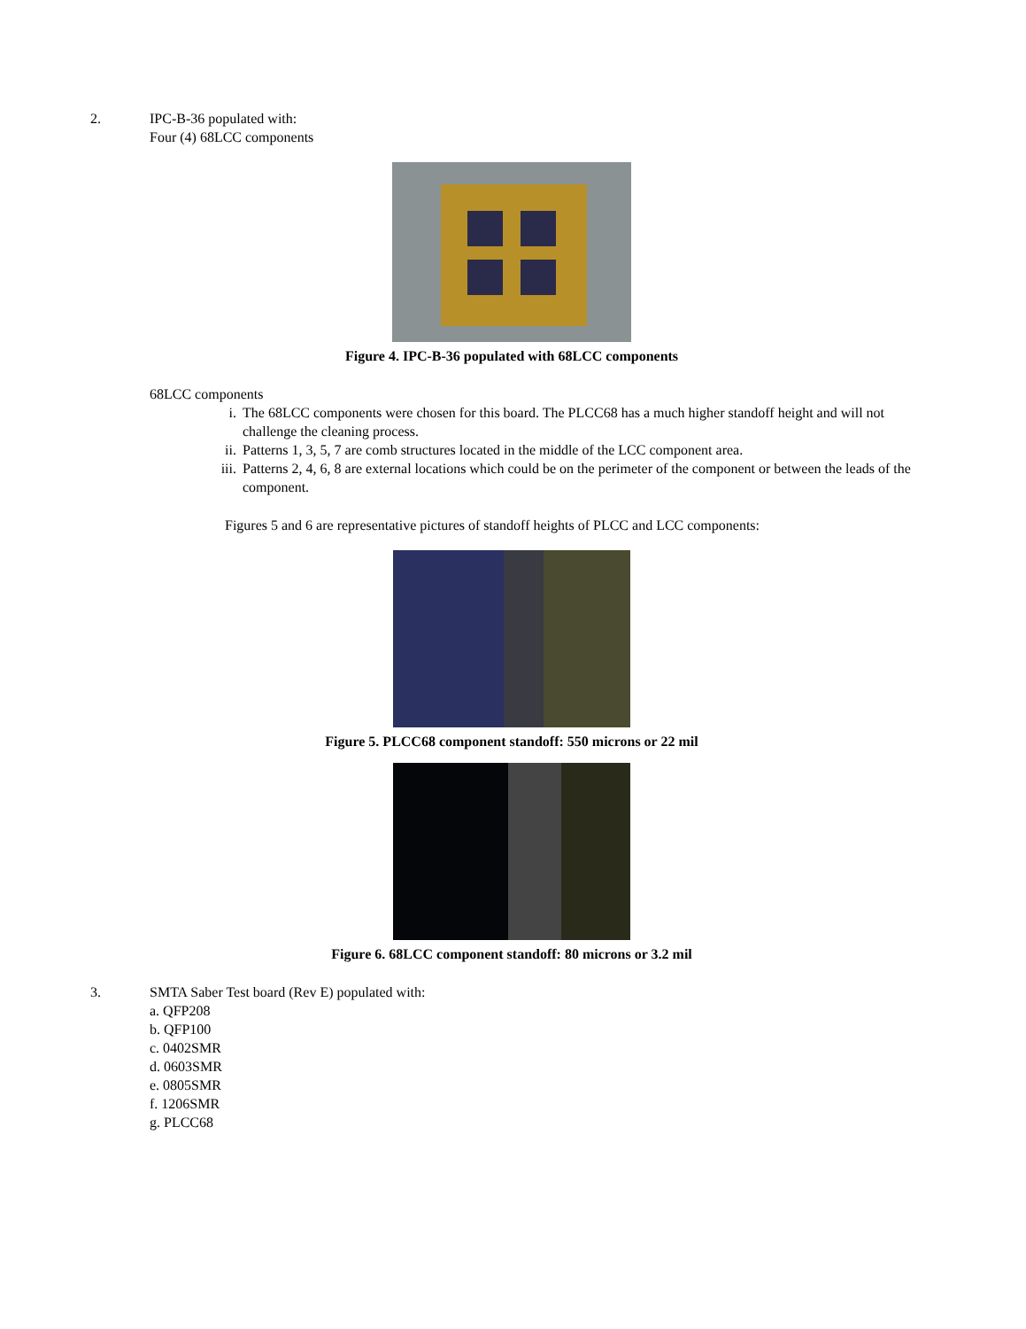2. IPC-B-36 populated with:
Four (4) 68LCC components
Figure 4. IPC-B-36 populated with 68LCC components
68LCC components
i. The 68LCC components were chosen for this board. The PLCC68 has a much higher standoff height and will not challenge the cleaning process.
ii. Patterns 1, 3, 5, 7 are comb structures located in the middle of the LCC component area.
iii. Patterns 2, 4, 6, 8 are external locations which could be on the perimeter of the component or between the leads of the component.
Figures 5 and 6 are representative pictures of standoff heights of PLCC and LCC components:
Figure 5. PLCC68 component standoff: 550 microns or 22 mil
Figure 6. 68LCC component standoff: 80 microns or 3.2 mil
3. SMTA Saber Test board (Rev E) populated with:
a. QFP208
b. QFP100
c. 0402SMR
d. 0603SMR
e. 0805SMR
f. 1206SMR
g. PLCC68